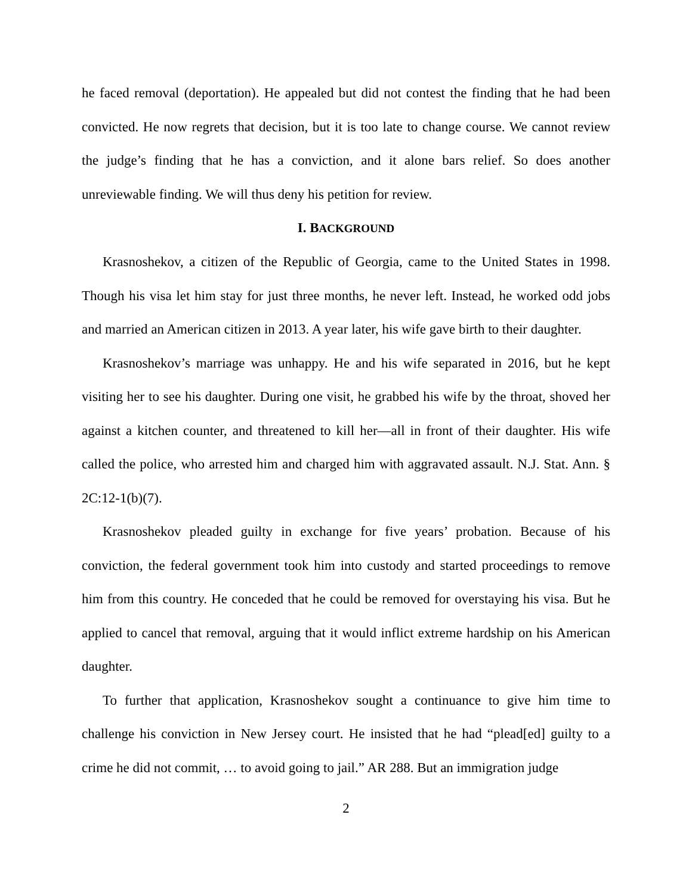he faced removal (deportation). He appealed but did not contest the finding that he had been convicted. He now regrets that decision, but it is too late to change course. We cannot review the judge’s finding that he has a conviction, and it alone bars relief. So does another unreviewable finding. We will thus deny his petition for review.
I. BACKGROUND
Krasnoshekov, a citizen of the Republic of Georgia, came to the United States in 1998. Though his visa let him stay for just three months, he never left. Instead, he worked odd jobs and married an American citizen in 2013. A year later, his wife gave birth to their daughter.
Krasnoshekov’s marriage was unhappy. He and his wife separated in 2016, but he kept visiting her to see his daughter. During one visit, he grabbed his wife by the throat, shoved her against a kitchen counter, and threatened to kill her—all in front of their daughter. His wife called the police, who arrested him and charged him with aggravated assault. N.J. Stat. Ann. § 2C:12-1(b)(7).
Krasnoshekov pleaded guilty in exchange for five years’ probation. Because of his conviction, the federal government took him into custody and started proceedings to remove him from this country. He conceded that he could be removed for overstaying his visa. But he applied to cancel that removal, arguing that it would inflict extreme hardship on his American daughter.
To further that application, Krasnoshekov sought a continuance to give him time to challenge his conviction in New Jersey court. He insisted that he had “plead[ed] guilty to a crime he did not commit, … to avoid going to jail.” AR 288. But an immigration judge
2